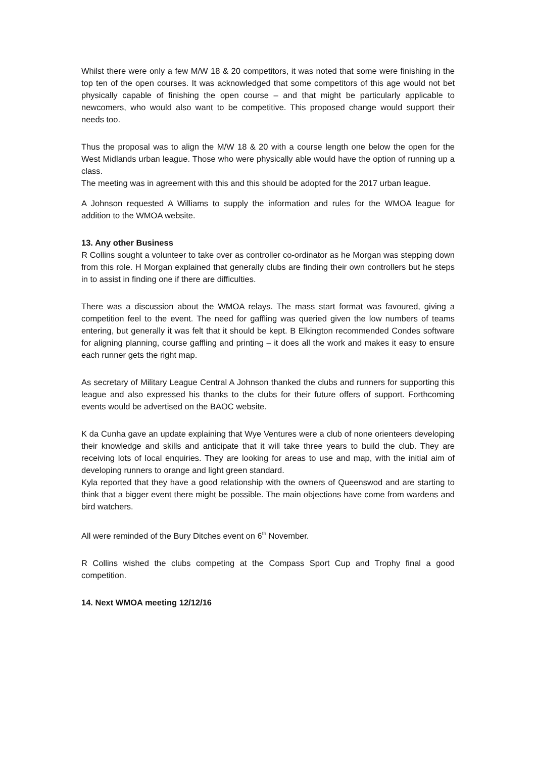Whilst there were only a few M/W 18 & 20 competitors, it was noted that some were finishing in the top ten of the open courses. It was acknowledged that some competitors of this age would not bet physically capable of finishing the open course – and that might be particularly applicable to newcomers, who would also want to be competitive. This proposed change would support their needs too.
Thus the proposal was to align the M/W 18 & 20 with a course length one below the open for the West Midlands urban league. Those who were physically able would have the option of running up a class.
The meeting was in agreement with this and this should be adopted for the 2017 urban league.
A Johnson requested A Williams to supply the information and rules for the WMOA league for addition to the WMOA website.
13. Any other Business
R Collins sought a volunteer to take over as controller co-ordinator as he Morgan was stepping down from this role. H Morgan explained that generally clubs are finding their own controllers but he steps in to assist in finding one if there are difficulties.
There was a discussion about the WMOA relays. The mass start format was favoured, giving a competition feel to the event. The need for gaffling was queried given the low numbers of teams entering, but generally it was felt that it should be kept. B Elkington recommended Condes software for aligning planning, course gaffling and printing – it does all the work and makes it easy to ensure each runner gets the right map.
As secretary of Military League Central A Johnson thanked the clubs and runners for supporting this league and also expressed his thanks to the clubs for their future offers of support. Forthcoming events would be advertised on the BAOC website.
K da Cunha gave an update explaining that Wye Ventures were a club of none orienteers developing their knowledge and skills and anticipate that it will take three years to build the club. They are receiving lots of local enquiries. They are looking for areas to use and map, with the initial aim of developing runners to orange and light green standard.
Kyla reported that they have a good relationship with the owners of Queenswod and are starting to think that a bigger event there might be possible. The main objections have come from wardens and bird watchers.
All were reminded of the Bury Ditches event on 6<sup>th</sup> November.
R Collins wished the clubs competing at the Compass Sport Cup and Trophy final a good competition.
14. Next WMOA meeting 12/12/16